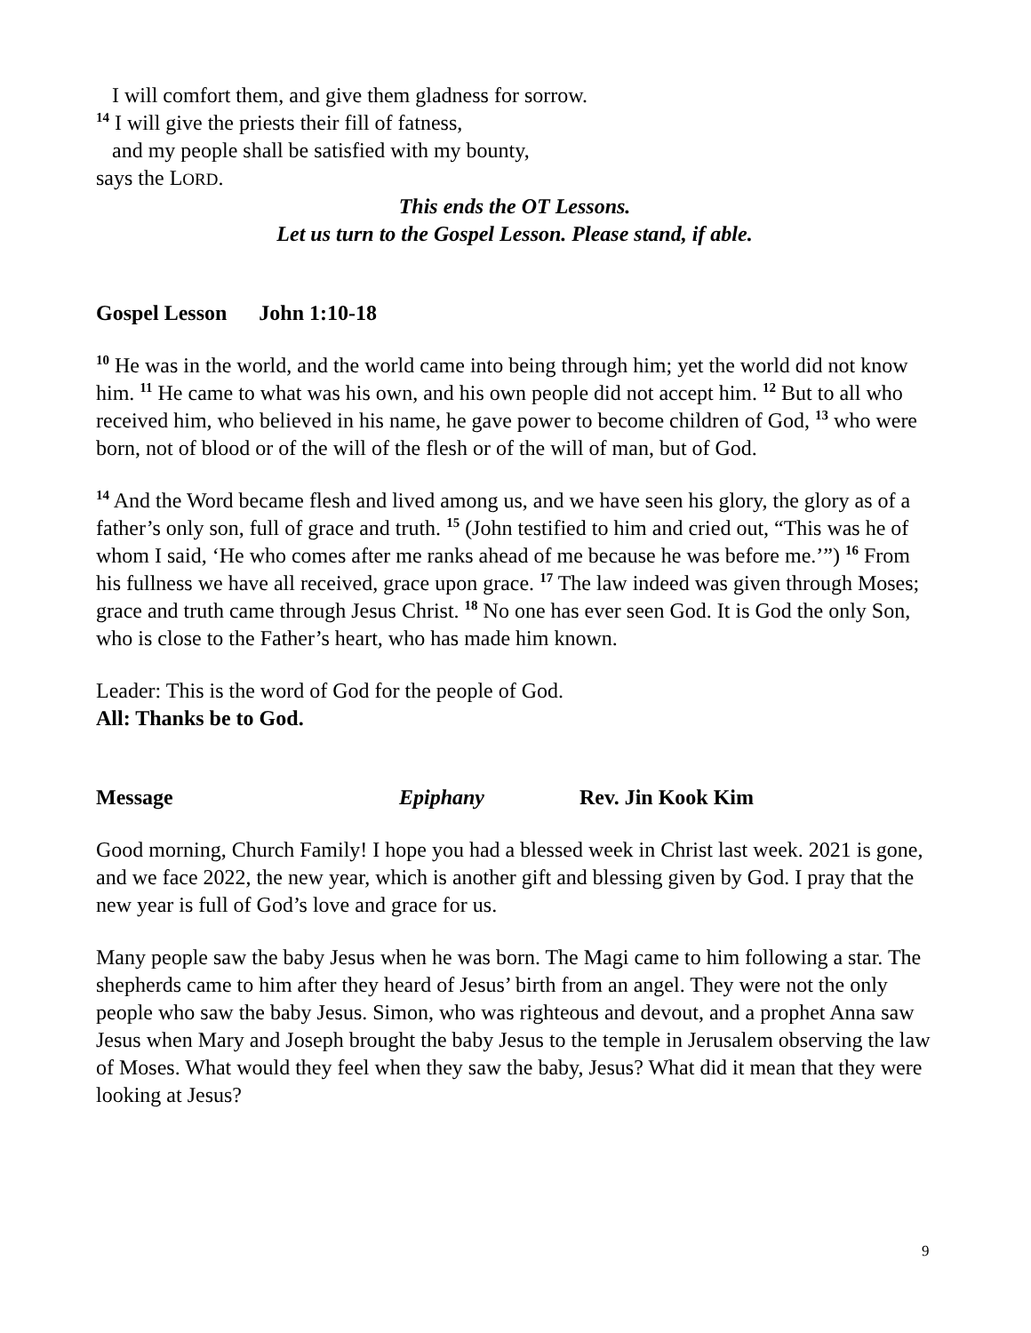I will comfort them, and give them gladness for sorrow.
<sup>14</sup> I will give the priests their fill of fatness,
and my people shall be satisfied with my bounty,
says the LORD.
This ends the OT Lessons.
Let us turn to the Gospel Lesson. Please stand, if able.
Gospel Lesson John 1:10-18
<sup>10</sup> He was in the world, and the world came into being through him; yet the world did not know him. <sup>11</sup> He came to what was his own, and his own people did not accept him. <sup>12</sup> But to all who received him, who believed in his name, he gave power to become children of God, <sup>13</sup> who were born, not of blood or of the will of the flesh or of the will of man, but of God.
<sup>14</sup> And the Word became flesh and lived among us, and we have seen his glory, the glory as of a father’s only son, full of grace and truth. <sup>15</sup> (John testified to him and cried out, “This was he of whom I said, ‘He who comes after me ranks ahead of me because he was before me.’”) <sup>16</sup> From his fullness we have all received, grace upon grace. <sup>17</sup> The law indeed was given through Moses; grace and truth came through Jesus Christ. <sup>18</sup> No one has ever seen God. It is God the only Son, who is close to the Father’s heart, who has made him known.
Leader: This is the word of God for the people of God.
All: Thanks be to God.
Message Epiphany Rev. Jin Kook Kim
Good morning, Church Family! I hope you had a blessed week in Christ last week. 2021 is gone, and we face 2022, the new year, which is another gift and blessing given by God. I pray that the new year is full of God’s love and grace for us.
Many people saw the baby Jesus when he was born. The Magi came to him following a star. The shepherds came to him after they heard of Jesus’ birth from an angel. They were not the only people who saw the baby Jesus. Simon, who was righteous and devout, and a prophet Anna saw Jesus when Mary and Joseph brought the baby Jesus to the temple in Jerusalem observing the law of Moses. What would they feel when they saw the baby, Jesus? What did it mean that they were looking at Jesus?
9